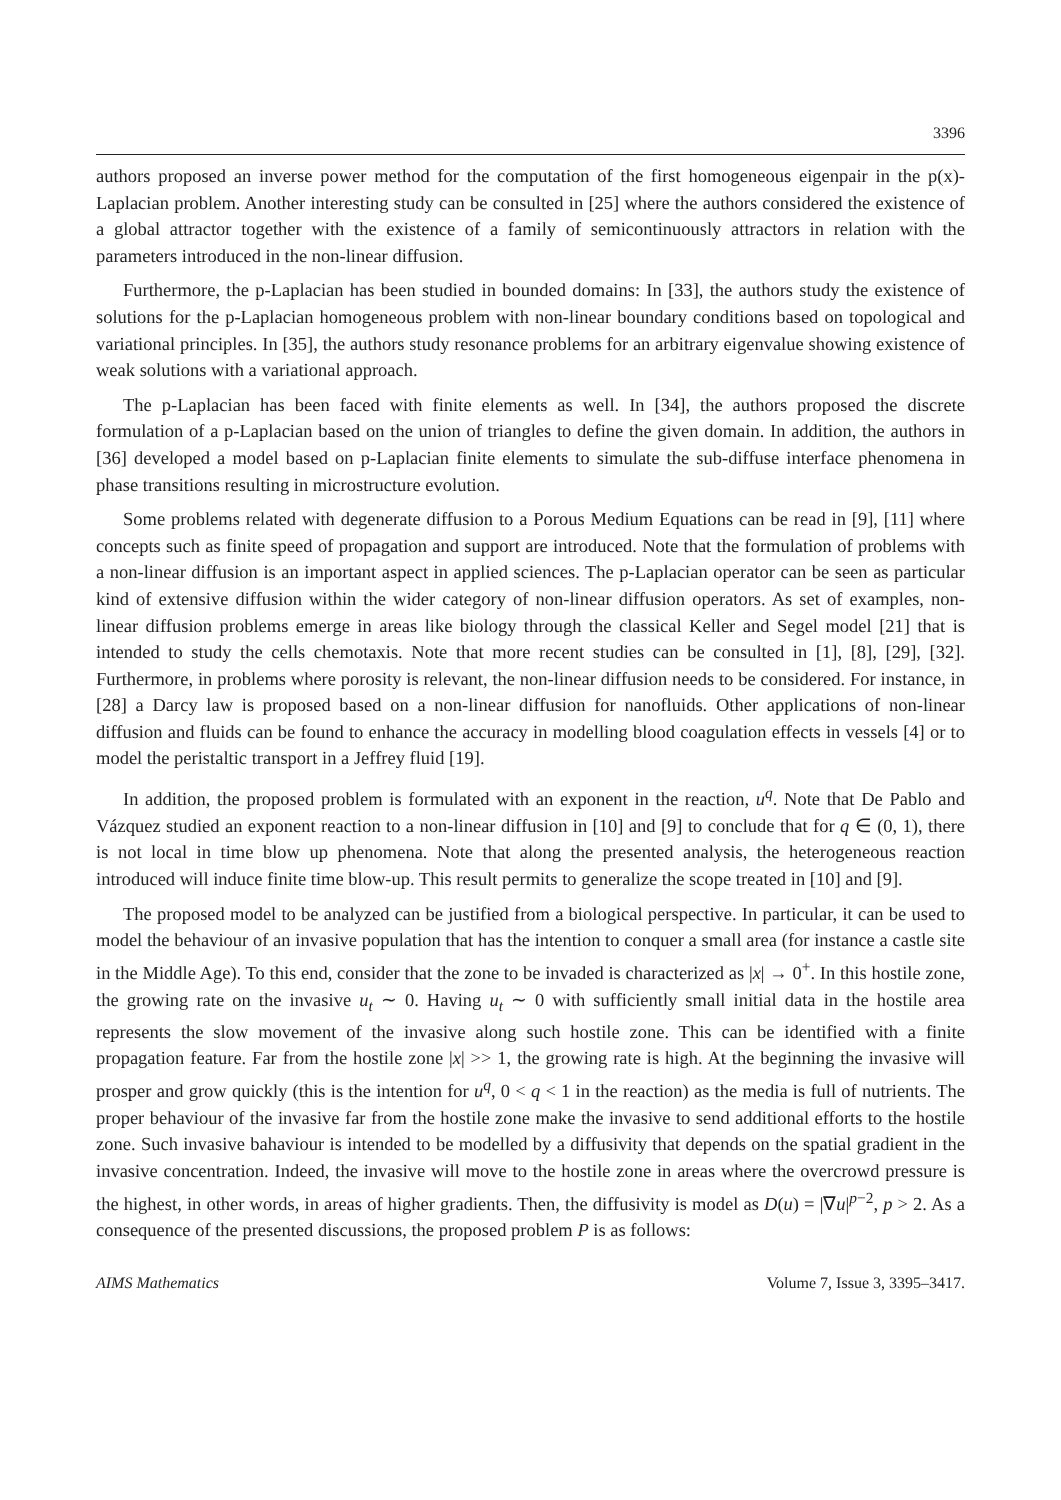3396
authors proposed an inverse power method for the computation of the first homogeneous eigenpair in the p(x)-Laplacian problem. Another interesting study can be consulted in [25] where the authors considered the existence of a global attractor together with the existence of a family of semicontinuously attractors in relation with the parameters introduced in the non-linear diffusion.
Furthermore, the p-Laplacian has been studied in bounded domains: In [33], the authors study the existence of solutions for the p-Laplacian homogeneous problem with non-linear boundary conditions based on topological and variational principles. In [35], the authors study resonance problems for an arbitrary eigenvalue showing existence of weak solutions with a variational approach.
The p-Laplacian has been faced with finite elements as well. In [34], the authors proposed the discrete formulation of a p-Laplacian based on the union of triangles to define the given domain. In addition, the authors in [36] developed a model based on p-Laplacian finite elements to simulate the sub-diffuse interface phenomena in phase transitions resulting in microstructure evolution.
Some problems related with degenerate diffusion to a Porous Medium Equations can be read in [9], [11] where concepts such as finite speed of propagation and support are introduced. Note that the formulation of problems with a non-linear diffusion is an important aspect in applied sciences. The p-Laplacian operator can be seen as particular kind of extensive diffusion within the wider category of non-linear diffusion operators. As set of examples, non-linear diffusion problems emerge in areas like biology through the classical Keller and Segel model [21] that is intended to study the cells chemotaxis. Note that more recent studies can be consulted in [1], [8], [29], [32]. Furthermore, in problems where porosity is relevant, the non-linear diffusion needs to be considered. For instance, in [28] a Darcy law is proposed based on a non-linear diffusion for nanofluids. Other applications of non-linear diffusion and fluids can be found to enhance the accuracy in modelling blood coagulation effects in vessels [4] or to model the peristaltic transport in a Jeffrey fluid [19].
In addition, the proposed problem is formulated with an exponent in the reaction, u<sup>q</sup>. Note that De Pablo and Vázquez studied an exponent reaction to a non-linear diffusion in [10] and [9] to conclude that for q ∈ (0, 1), there is not local in time blow up phenomena. Note that along the presented analysis, the heterogeneous reaction introduced will induce finite time blow-up. This result permits to generalize the scope treated in [10] and [9].
The proposed model to be analyzed can be justified from a biological perspective. In particular, it can be used to model the behaviour of an invasive population that has the intention to conquer a small area (for instance a castle site in the Middle Age). To this end, consider that the zone to be invaded is characterized as |x| → 0<sup>+</sup>. In this hostile zone, the growing rate on the invasive u<sub>t</sub> ∼ 0. Having u<sub>t</sub> ∼ 0 with sufficiently small initial data in the hostile area represents the slow movement of the invasive along such hostile zone. This can be identified with a finite propagation feature. Far from the hostile zone |x| >> 1, the growing rate is high. At the beginning the invasive will prosper and grow quickly (this is the intention for u<sup>q</sup>, 0 < q < 1 in the reaction) as the media is full of nutrients. The proper behaviour of the invasive far from the hostile zone make the invasive to send additional efforts to the hostile zone. Such invasive bahaviour is intended to be modelled by a diffusivity that depends on the spatial gradient in the invasive concentration. Indeed, the invasive will move to the hostile zone in areas where the overcrowd pressure is the highest, in other words, in areas of higher gradients. Then, the diffusivity is model as D(u) = |∇u|<sup>p−2</sup>, p > 2. As a consequence of the presented discussions, the proposed problem P is as follows:
AIMS Mathematics Volume 7, Issue 3, 3395–3417.